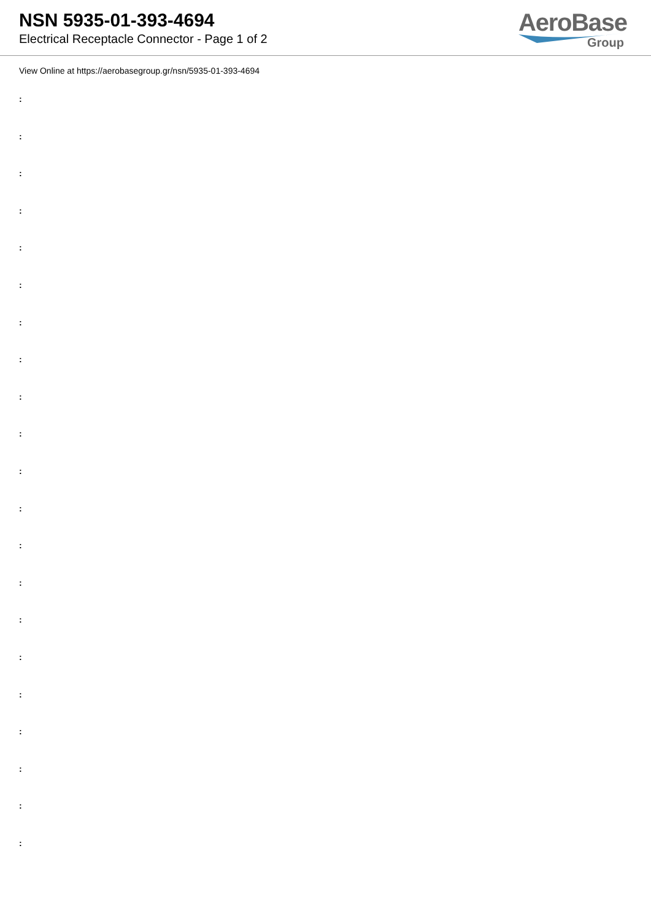NSN 5935-01-393-4694
Electrical Receptacle Connector - Page 1 of 2
AeroBase
Group
View Online at https://aerobasegroup.gr/nsn/5935-01-393-4694
:
:
:
:
:
:
:
:
:
:
:
:
:
:
:
:
:
:
:
:
: